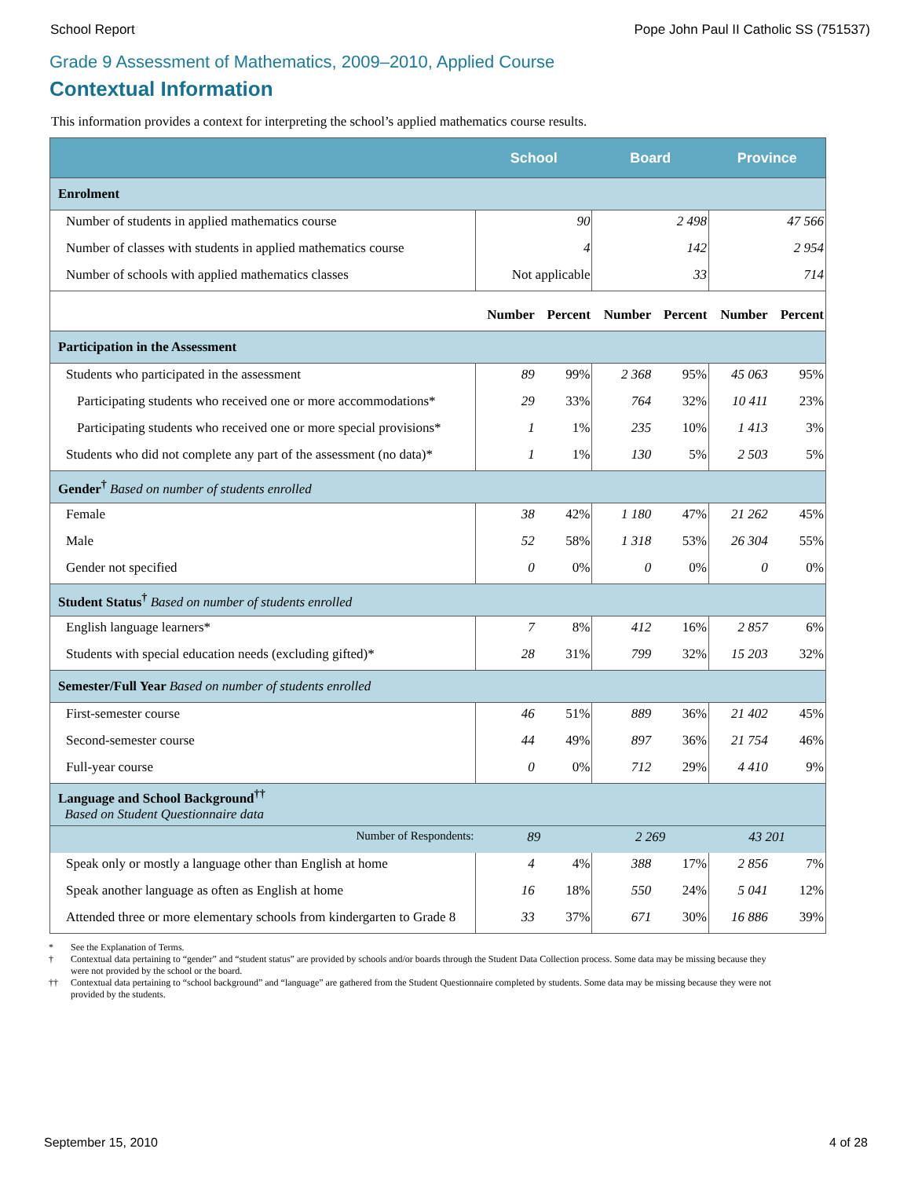School Report Pope John Paul II Catholic SS (751537)
Grade 9 Assessment of Mathematics, 2009–2010, Applied Course
Contextual Information
This information provides a context for interpreting the school’s applied mathematics course results.
| | School | | Board | | Province | |
| --- | --- | --- | --- | --- | --- | --- |
| Enrolment | | | | | | |
| Number of students in applied mathematics course | 90 | | 2 498 | | 47 566 | |
| Number of classes with students in applied mathematics course | 4 | | 142 | | 2 954 | |
| Number of schools with applied mathematics classes | Not applicable | | 33 | | 714 | |
| | Number | Percent | Number | Percent | Number | Percent |
| Participation in the Assessment | | | | | | |
| Students who participated in the assessment | 89 | 99% | 2 368 | 95% | 45 063 | 95% |
| Participating students who received one or more accommodations* | 29 | 33% | 764 | 32% | 10 411 | 23% |
| Participating students who received one or more special provisions* | 1 | 1% | 235 | 10% | 1 413 | 3% |
| Students who did not complete any part of the assessment (no data)* | 1 | 1% | 130 | 5% | 2 503 | 5% |
| Gender<sup>†</sup> Based on number of students enrolled | | | | | | |
| Female | 38 | 42% | 1 180 | 47% | 21 262 | 45% |
| Male | 52 | 58% | 1 318 | 53% | 26 304 | 55% |
| Gender not specified | 0 | 0% | 0 | 0% | 0 | 0% |
| Student Status<sup>†</sup> Based on number of students enrolled | | | | | | |
| English language learners* | 7 | 8% | 412 | 16% | 2 857 | 6% |
| Students with special education needs (excluding gifted)* | 28 | 31% | 799 | 32% | 15 203 | 32% |
| Semester/Full Year Based on number of students enrolled | | | | | | |
| First-semester course | 46 | 51% | 889 | 36% | 21 402 | 45% |
| Second-semester course | 44 | 49% | 897 | 36% | 21 754 | 46% |
| Full-year course | 0 | 0% | 712 | 29% | 4 410 | 9% |
| Language and School Background<sup>††</sup> Based on Student Questionnaire data | | | | | | |
| Number of Respondents: | 89 | | 2 269 | | 43 201 | |
| Speak only or mostly a language other than English at home | 4 | 4% | 388 | 17% | 2 856 | 7% |
| Speak another language as often as English at home | 16 | 18% | 550 | 24% | 5 041 | 12% |
| Attended three or more elementary schools from kindergarten to Grade 8 | 33 | 37% | 671 | 30% | 16 886 | 39% |
* See the Explanation of Terms.
† Contextual data pertaining to “gender” and “student status” are provided by schools and/or boards through the Student Data Collection process. Some data may be missing because they were not provided by the school or the board.
†† Contextual data pertaining to “school background” and “language” are gathered from the Student Questionnaire completed by students. Some data may be missing because they were not provided by the students.
September 15, 2010 4 of 28